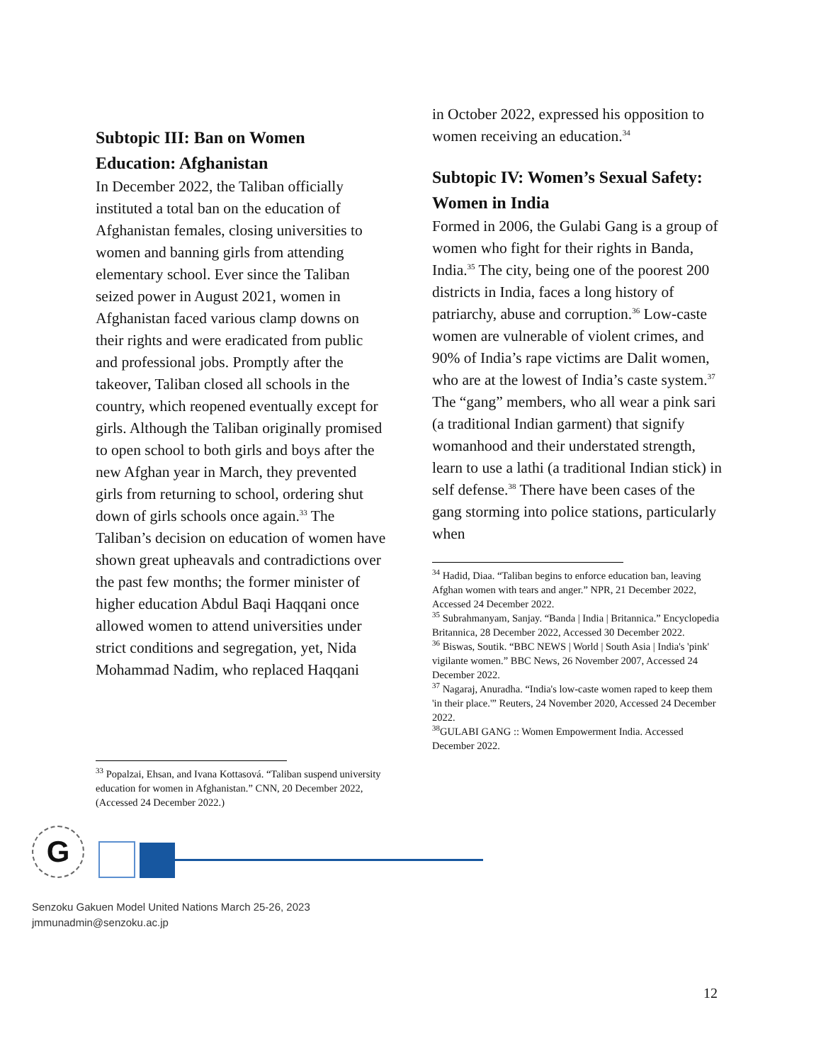Subtopic III: Ban on Women Education: Afghanistan
In December 2022, the Taliban officially instituted a total ban on the education of Afghanistan females, closing universities to women and banning girls from attending elementary school. Ever since the Taliban seized power in August 2021, women in Afghanistan faced various clamp downs on their rights and were eradicated from public and professional jobs. Promptly after the takeover, Taliban closed all schools in the country, which reopened eventually except for girls. Although the Taliban originally promised to open school to both girls and boys after the new Afghan year in March, they prevented girls from returning to school, ordering shut down of girls schools once again.<sup>33</sup> The Taliban’s decision on education of women have shown great upheavals and contradictions over the past few months; the former minister of higher education Abdul Baqi Haqqani once allowed women to attend universities under strict conditions and segregation, yet, Nida Mohammad Nadim, who replaced Haqqani
<sup>33</sup> Popalzai, Ehsan, and Ivana Kottasová. “Taliban suspend university education for women in Afghanistan.” CNN, 20 December 2022, (Accessed 24 December 2022.)
in October 2022, expressed his opposition to women receiving an education.<sup>34</sup>
Subtopic IV: Women’s Sexual Safety: Women in India
Formed in 2006, the Gulabi Gang is a group of women who fight for their rights in Banda, India.<sup>35</sup> The city, being one of the poorest 200 districts in India, faces a long history of patriarchy, abuse and corruption.<sup>36</sup> Low-caste women are vulnerable of violent crimes, and 90% of India’s rape victims are Dalit women, who are at the lowest of India’s caste system.<sup>37</sup> The “gang” members, who all wear a pink sari (a traditional Indian garment) that signify womanhood and their understated strength, learn to use a lathi (a traditional Indian stick) in self defense.<sup>38</sup> There have been cases of the gang storming into police stations, particularly when
<sup>34</sup> Hadid, Diaa. “Taliban begins to enforce education ban, leaving Afghan women with tears and anger.” NPR, 21 December 2022, Accessed 24 December 2022.
<sup>35</sup> Subrahmanyam, Sanjay. “Banda | India | Britannica.” Encyclopedia Britannica, 28 December 2022, Accessed 30 December 2022.
<sup>36</sup> Biswas, Soutik. “BBC NEWS | World | South Asia | India's 'pink' vigilante women.” BBC News, 26 November 2007, Accessed 24 December 2022.
<sup>37</sup> Nagaraj, Anuradha. “India's low-caste women raped to keep them 'in their place.'” Reuters, 24 November 2020, Accessed 24 December 2022.
<sup>38</sup> GULABI GANG :: Women Empowerment India. Accessed December 2022.
G
Senzoku Gakuen Model United Nations March 25-26, 2023
jmmunadmin@senzoku.ac.jp
12